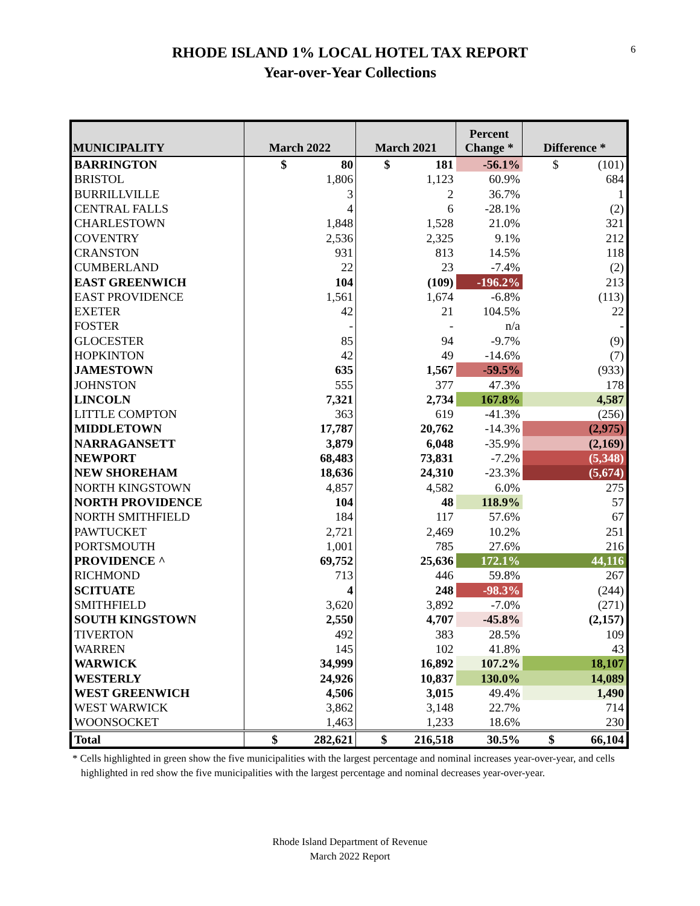6
RHODE ISLAND 1% LOCAL HOTEL TAX REPORT
Year-over-Year Collections
| MUNICIPALITY | March 2022 | March 2021 | Percent Change * | Difference * |
| --- | --- | --- | --- | --- |
| BARRINGTON | $ 80 | $ 181 | -56.1% | $ (101) |
| BRISTOL | 1,806 | 1,123 | 60.9% | 684 |
| BURRILLVILLE | 3 | 2 | 36.7% | 1 |
| CENTRAL FALLS | 4 | 6 | -28.1% | (2) |
| CHARLESTOWN | 1,848 | 1,528 | 21.0% | 321 |
| COVENTRY | 2,536 | 2,325 | 9.1% | 212 |
| CRANSTON | 931 | 813 | 14.5% | 118 |
| CUMBERLAND | 22 | 23 | -7.4% | (2) |
| EAST GREENWICH | 104 | (109) | -196.2% | 213 |
| EAST PROVIDENCE | 1,561 | 1,674 | -6.8% | (113) |
| EXETER | 42 | 21 | 104.5% | 22 |
| FOSTER | - | - | n/a | - |
| GLOCESTER | 85 | 94 | -9.7% | (9) |
| HOPKINTON | 42 | 49 | -14.6% | (7) |
| JAMESTOWN | 635 | 1,567 | -59.5% | (933) |
| JOHNSTON | 555 | 377 | 47.3% | 178 |
| LINCOLN | 7,321 | 2,734 | 167.8% | 4,587 |
| LITTLE COMPTON | 363 | 619 | -41.3% | (256) |
| MIDDLETOWN | 17,787 | 20,762 | -14.3% | (2,975) |
| NARRAGANSETT | 3,879 | 6,048 | -35.9% | (2,169) |
| NEWPORT | 68,483 | 73,831 | -7.2% | (5,348) |
| NEW SHOREHAM | 18,636 | 24,310 | -23.3% | (5,674) |
| NORTH KINGSTOWN | 4,857 | 4,582 | 6.0% | 275 |
| NORTH PROVIDENCE | 104 | 48 | 118.9% | 57 |
| NORTH SMITHFIELD | 184 | 117 | 57.6% | 67 |
| PAWTUCKET | 2,721 | 2,469 | 10.2% | 251 |
| PORTSMOUTH | 1,001 | 785 | 27.6% | 216 |
| PROVIDENCE ^ | 69,752 | 25,636 | 172.1% | 44,116 |
| RICHMOND | 713 | 446 | 59.8% | 267 |
| SCITUATE | 4 | 248 | -98.3% | (244) |
| SMITHFIELD | 3,620 | 3,892 | -7.0% | (271) |
| SOUTH KINGSTOWN | 2,550 | 4,707 | -45.8% | (2,157) |
| TIVERTON | 492 | 383 | 28.5% | 109 |
| WARREN | 145 | 102 | 41.8% | 43 |
| WARWICK | 34,999 | 16,892 | 107.2% | 18,107 |
| WESTERLY | 24,926 | 10,837 | 130.0% | 14,089 |
| WEST GREENWICH | 4,506 | 3,015 | 49.4% | 1,490 |
| WEST WARWICK | 3,862 | 3,148 | 22.7% | 714 |
| WOONSOCKET | 1,463 | 1,233 | 18.6% | 230 |
| Total | $ 282,621 | $ 216,518 | 30.5% | $ 66,104 |
* Cells highlighted in green show the five municipalities with the largest percentage and nominal increases year-over-year, and cells highlighted in red show the five municipalities with the largest percentage and nominal decreases year-over-year.
Rhode Island Department of Revenue
March 2022 Report